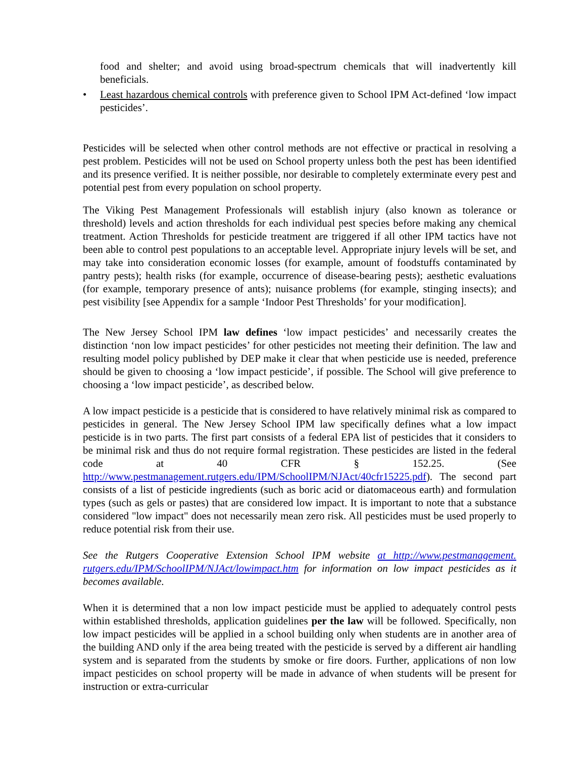food and shelter; and avoid using broad-spectrum chemicals that will inadvertently kill beneficials.
• Least hazardous chemical controls with preference given to School IPM Act-defined ‘low impact pesticides’.
Pesticides will be selected when other control methods are not effective or practical in resolving a pest problem. Pesticides will not be used on School property unless both the pest has been identified and its presence verified. It is neither possible, nor desirable to completely exterminate every pest and potential pest from every population on school property.
The Viking Pest Management Professionals will establish injury (also known as tolerance or threshold) levels and action thresholds for each individual pest species before making any chemical treatment. Action Thresholds for pesticide treatment are triggered if all other IPM tactics have not been able to control pest populations to an acceptable level. Appropriate injury levels will be set, and may take into consideration economic losses (for example, amount of foodstuffs contaminated by pantry pests); health risks (for example, occurrence of disease-bearing pests); aesthetic evaluations (for example, temporary presence of ants); nuisance problems (for example, stinging insects); and pest visibility [see Appendix for a sample ‘Indoor Pest Thresholds’ for your modification].
The New Jersey School IPM law defines ‘low impact pesticides’ and necessarily creates the distinction ‘non low impact pesticides’ for other pesticides not meeting their definition. The law and resulting model policy published by DEP make it clear that when pesticide use is needed, preference should be given to choosing a ‘low impact pesticide’, if possible. The School will give preference to choosing a ‘low impact pesticide’, as described below.
A low impact pesticide is a pesticide that is considered to have relatively minimal risk as compared to pesticides in general. The New Jersey School IPM law specifically defines what a low impact pesticide is in two parts. The first part consists of a federal EPA list of pesticides that it considers to be minimal risk and thus do not require formal registration. These pesticides are listed in the federal code at 40 CFR § 152.25. (See http://www.pestmanagement.rutgers.edu/IPM/SchoolIPM/NJAct/40cfr15225.pdf). The second part consists of a list of pesticide ingredients (such as boric acid or diatomaceous earth) and formulation types (such as gels or pastes) that are considered low impact. It is important to note that a substance considered "low impact" does not necessarily mean zero risk. All pesticides must be used properly to reduce potential risk from their use.
See the Rutgers Cooperative Extension School IPM website at http://www.pestmanagement. rutgers.edu/IPM/SchoolIPM/NJAct/lowimpact.htm for information on low impact pesticides as it becomes available.
When it is determined that a non low impact pesticide must be applied to adequately control pests within established thresholds, application guidelines per the law will be followed. Specifically, non low impact pesticides will be applied in a school building only when students are in another area of the building AND only if the area being treated with the pesticide is served by a different air handling system and is separated from the students by smoke or fire doors. Further, applications of non low impact pesticides on school property will be made in advance of when students will be present for instruction or extra-curricular